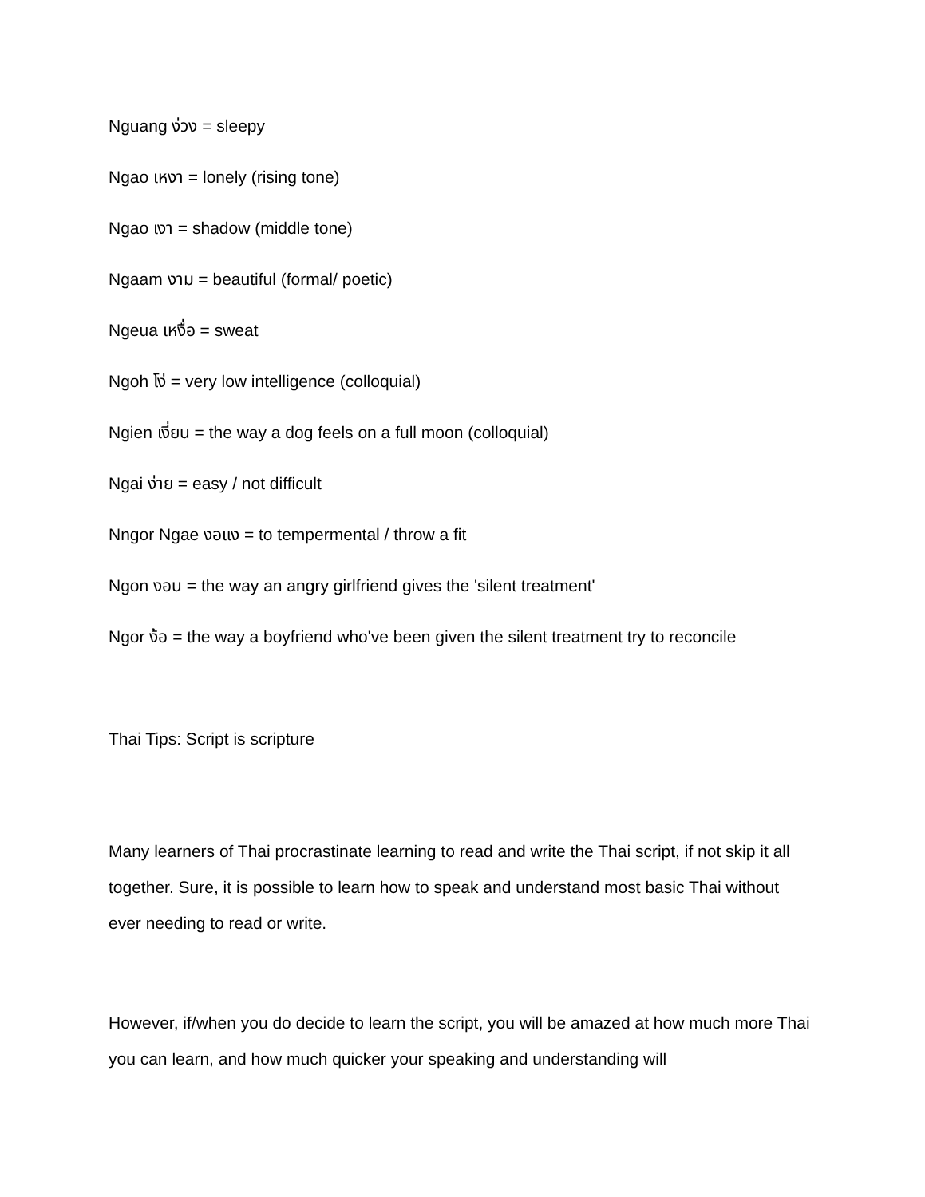Nguang ง่วง = sleepy
Ngao เหงา = lonely (rising tone)
Ngao เงา = shadow (middle tone)
Ngaam งาม = beautiful (formal/ poetic)
Ngeua เหงื่อ = sweat
Ngoh โง่ = very low intelligence (colloquial)
Ngien เงี่ยน = the way a dog feels on a full moon (colloquial)
Ngai ง่าย = easy / not difficult
Nngor Ngae งอแง = to tempermental / throw a fit
Ngon งอน = the way an angry girlfriend gives the 'silent treatment'
Ngor ง้อ = the way a boyfriend who've been given the silent treatment try to reconcile
Thai Tips: Script is scripture
Many learners of Thai procrastinate learning to read and write the Thai script, if not skip it all together. Sure, it is possible to learn how to speak and understand most basic Thai without ever needing to read or write.
However, if/when you do decide to learn the script, you will be amazed at how much more Thai you can learn, and how much quicker your speaking and understanding will